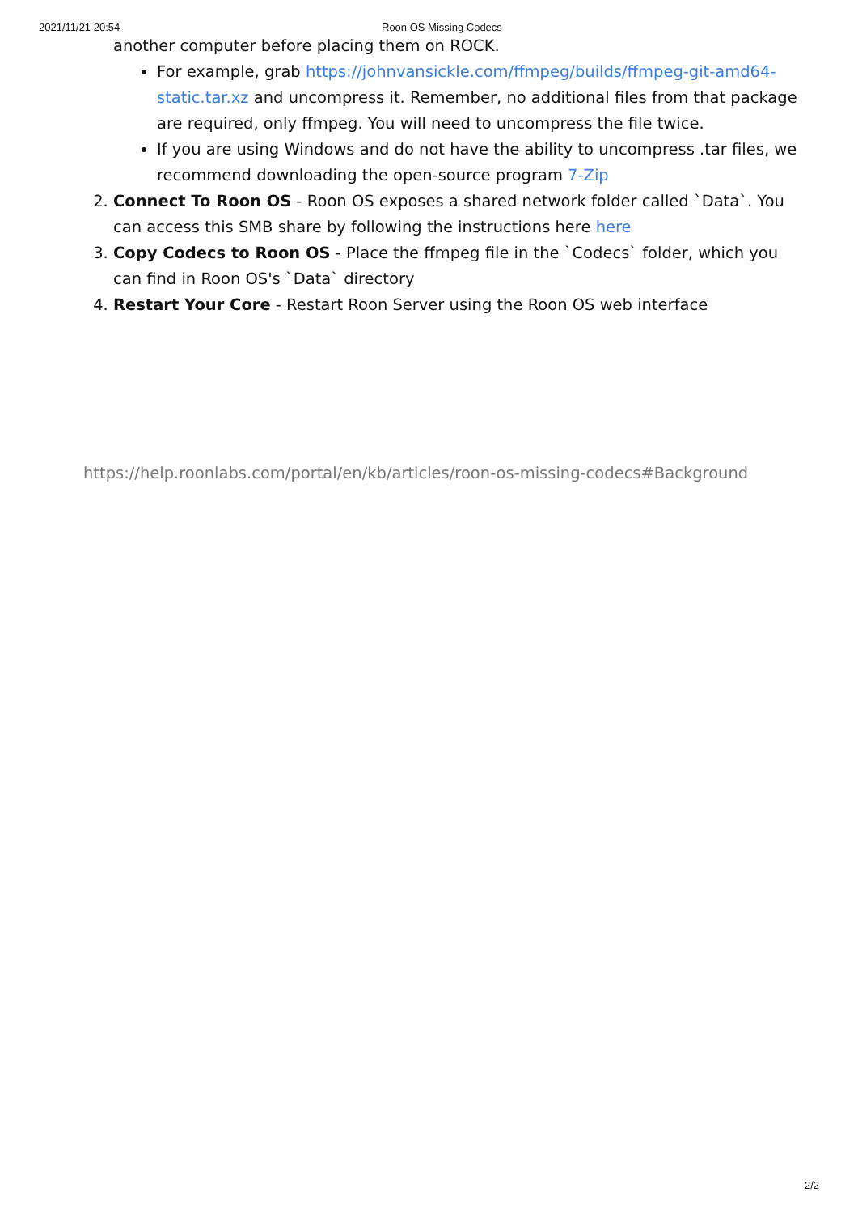2021/11/21 20:54 Roon OS Missing Codecs
another computer before placing them on ROCK.
For example, grab https://johnvansickle.com/ffmpeg/builds/ffmpeg-git-amd64-static.tar.xz and uncompress it. Remember, no additional files from that package are required, only ffmpeg. You will need to uncompress the file twice.
If you are using Windows and do not have the ability to uncompress .tar files, we recommend downloading the open-source program 7-Zip
2. Connect To Roon OS - Roon OS exposes a shared network folder called `Data`. You can access this SMB share by following the instructions here here
3. Copy Codecs to Roon OS - Place the ffmpeg file in the `Codecs` folder, which you can find in Roon OS's `Data` directory
4. Restart Your Core - Restart Roon Server using the Roon OS web interface
https://help.roonlabs.com/portal/en/kb/articles/roon-os-missing-codecs#Background
2/2